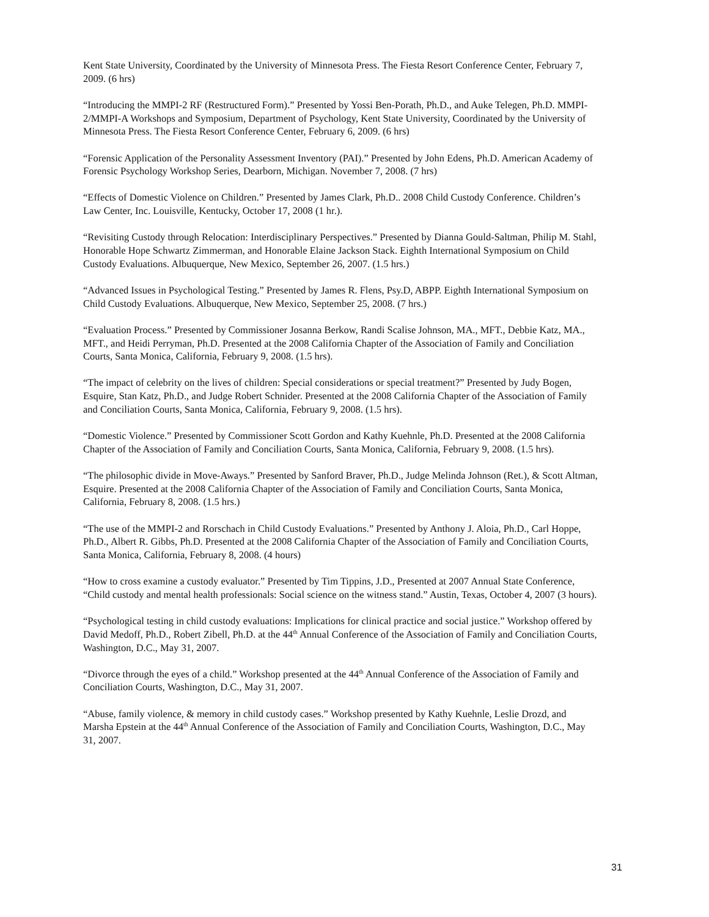Kent State University, Coordinated by the University of Minnesota Press. The Fiesta Resort Conference Center, February 7, 2009. (6 hrs)
“Introducing the MMPI-2 RF (Restructured Form).” Presented by Yossi Ben-Porath, Ph.D., and Auke Telegen, Ph.D. MMPI-2/MMPI-A Workshops and Symposium, Department of Psychology, Kent State University, Coordinated by the University of Minnesota Press. The Fiesta Resort Conference Center, February 6, 2009. (6 hrs)
“Forensic Application of the Personality Assessment Inventory (PAI).” Presented by John Edens, Ph.D. American Academy of Forensic Psychology Workshop Series, Dearborn, Michigan. November 7, 2008. (7 hrs)
“Effects of Domestic Violence on Children.” Presented by James Clark, Ph.D.. 2008 Child Custody Conference. Children’s Law Center, Inc. Louisville, Kentucky, October 17, 2008 (1 hr.).
“Revisiting Custody through Relocation: Interdisciplinary Perspectives.” Presented by Dianna Gould-Saltman, Philip M. Stahl, Honorable Hope Schwartz Zimmerman, and Honorable Elaine Jackson Stack. Eighth International Symposium on Child Custody Evaluations. Albuquerque, New Mexico, September 26, 2007. (1.5 hrs.)
“Advanced Issues in Psychological Testing.” Presented by James R. Flens, Psy.D, ABPP. Eighth International Symposium on Child Custody Evaluations. Albuquerque, New Mexico, September 25, 2008. (7 hrs.)
“Evaluation Process.” Presented by Commissioner Josanna Berkow, Randi Scalise Johnson, MA., MFT., Debbie Katz, MA., MFT., and Heidi Perryman, Ph.D. Presented at the 2008 California Chapter of the Association of Family and Conciliation Courts, Santa Monica, California, February 9, 2008. (1.5 hrs).
“The impact of celebrity on the lives of children: Special considerations or special treatment?” Presented by Judy Bogen, Esquire, Stan Katz, Ph.D., and Judge Robert Schnider. Presented at the 2008 California Chapter of the Association of Family and Conciliation Courts, Santa Monica, California, February 9, 2008. (1.5 hrs).
“Domestic Violence.” Presented by Commissioner Scott Gordon and Kathy Kuehnle, Ph.D. Presented at the 2008 California Chapter of the Association of Family and Conciliation Courts, Santa Monica, California, February 9, 2008. (1.5 hrs).
“The philosophic divide in Move-Aways.” Presented by Sanford Braver, Ph.D., Judge Melinda Johnson (Ret.), & Scott Altman, Esquire. Presented at the 2008 California Chapter of the Association of Family and Conciliation Courts, Santa Monica, California, February 8, 2008. (1.5 hrs.)
“The use of the MMPI-2 and Rorschach in Child Custody Evaluations.” Presented by Anthony J. Aloia, Ph.D., Carl Hoppe, Ph.D., Albert R. Gibbs, Ph.D. Presented at the 2008 California Chapter of the Association of Family and Conciliation Courts, Santa Monica, California, February 8, 2008. (4 hours)
“How to cross examine a custody evaluator.” Presented by Tim Tippins, J.D., Presented at 2007 Annual State Conference, “Child custody and mental health professionals: Social science on the witness stand.” Austin, Texas, October 4, 2007 (3 hours).
“Psychological testing in child custody evaluations: Implications for clinical practice and social justice.” Workshop offered by David Medoff, Ph.D., Robert Zibell, Ph.D. at the 44<sup>th</sup> Annual Conference of the Association of Family and Conciliation Courts, Washington, D.C., May 31, 2007.
“Divorce through the eyes of a child.” Workshop presented at the 44<sup>th</sup> Annual Conference of the Association of Family and Conciliation Courts, Washington, D.C., May 31, 2007.
“Abuse, family violence, & memory in child custody cases.” Workshop presented by Kathy Kuehnle, Leslie Drozd, and Marsha Epstein at the 44<sup>th</sup> Annual Conference of the Association of Family and Conciliation Courts, Washington, D.C., May 31, 2007.
31